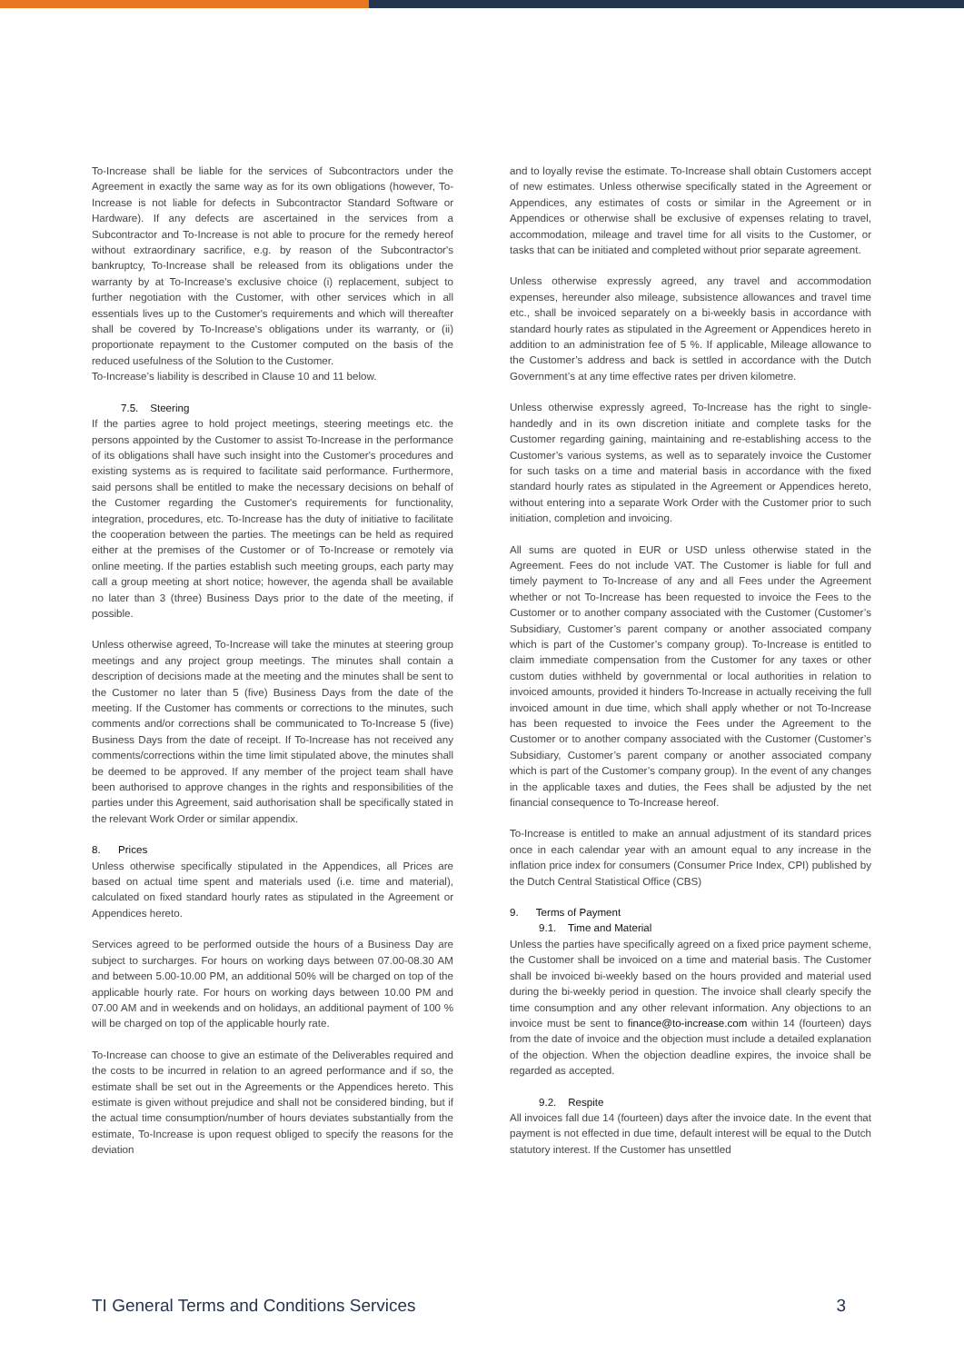To-Increase shall be liable for the services of Subcontractors under the Agreement in exactly the same way as for its own obligations (however, To-Increase is not liable for defects in Subcontractor Standard Software or Hardware). If any defects are ascertained in the services from a Subcontractor and To-Increase is not able to procure for the remedy hereof without extraordinary sacrifice, e.g. by reason of the Subcontractor's bankruptcy, To-Increase shall be released from its obligations under the warranty by at To-Increase's exclusive choice (i) replacement, subject to further negotiation with the Customer, with other services which in all essentials lives up to the Customer's requirements and which will thereafter shall be covered by To-Increase's obligations under its warranty, or (ii) proportionate repayment to the Customer computed on the basis of the reduced usefulness of the Solution to the Customer.
To-Increase’s liability is described in Clause 10 and 11 below.
7.5. Steering
If the parties agree to hold project meetings, steering meetings etc. the persons appointed by the Customer to assist To-Increase in the performance of its obligations shall have such insight into the Customer's procedures and existing systems as is required to facilitate said performance. Furthermore, said persons shall be entitled to make the necessary decisions on behalf of the Customer regarding the Customer's requirements for functionality, integration, procedures, etc. To-Increase has the duty of initiative to facilitate the cooperation between the parties. The meetings can be held as required either at the premises of the Customer or of To-Increase or remotely via online meeting. If the parties establish such meeting groups, each party may call a group meeting at short notice; however, the agenda shall be available no later than 3 (three) Business Days prior to the date of the meeting, if possible.
Unless otherwise agreed, To-Increase will take the minutes at steering group meetings and any project group meetings. The minutes shall contain a description of decisions made at the meeting and the minutes shall be sent to the Customer no later than 5 (five) Business Days from the date of the meeting. If the Customer has comments or corrections to the minutes, such comments and/or corrections shall be communicated to To-Increase 5 (five) Business Days from the date of receipt. If To-Increase has not received any comments/corrections within the time limit stipulated above, the minutes shall be deemed to be approved. If any member of the project team shall have been authorised to approve changes in the rights and responsibilities of the parties under this Agreement, said authorisation shall be specifically stated in the relevant Work Order or similar appendix.
8. Prices
Unless otherwise specifically stipulated in the Appendices, all Prices are based on actual time spent and materials used (i.e. time and material), calculated on fixed standard hourly rates as stipulated in the Agreement or Appendices hereto.
Services agreed to be performed outside the hours of a Business Day are subject to surcharges. For hours on working days between 07.00-08.30 AM and between 5.00-10.00 PM, an additional 50% will be charged on top of the applicable hourly rate. For hours on working days between 10.00 PM and 07.00 AM and in weekends and on holidays, an additional payment of 100 % will be charged on top of the applicable hourly rate.
To-Increase can choose to give an estimate of the Deliverables required and the costs to be incurred in relation to an agreed performance and if so, the estimate shall be set out in the Agreements or the Appendices hereto. This estimate is given without prejudice and shall not be considered binding, but if the actual time consumption/number of hours deviates substantially from the estimate, To-Increase is upon request obliged to specify the reasons for the deviation
and to loyally revise the estimate. To-Increase shall obtain Customers accept of new estimates. Unless otherwise specifically stated in the Agreement or Appendices, any estimates of costs or similar in the Agreement or in Appendices or otherwise shall be exclusive of expenses relating to travel, accommodation, mileage and travel time for all visits to the Customer, or tasks that can be initiated and completed without prior separate agreement.
Unless otherwise expressly agreed, any travel and accommodation expenses, hereunder also mileage, subsistence allowances and travel time etc., shall be invoiced separately on a bi-weekly basis in accordance with standard hourly rates as stipulated in the Agreement or Appendices hereto in addition to an administration fee of 5 %. If applicable, Mileage allowance to the Customer’s address and back is settled in accordance with the Dutch Government’s at any time effective rates per driven kilometre.
Unless otherwise expressly agreed, To-Increase has the right to single-handedly and in its own discretion initiate and complete tasks for the Customer regarding gaining, maintaining and re-establishing access to the Customer’s various systems, as well as to separately invoice the Customer for such tasks on a time and material basis in accordance with the fixed standard hourly rates as stipulated in the Agreement or Appendices hereto, without entering into a separate Work Order with the Customer prior to such initiation, completion and invoicing.
All sums are quoted in EUR or USD unless otherwise stated in the Agreement. Fees do not include VAT. The Customer is liable for full and timely payment to To-Increase of any and all Fees under the Agreement whether or not To-Increase has been requested to invoice the Fees to the Customer or to another company associated with the Customer (Customer’s Subsidiary, Customer’s parent company or another associated company which is part of the Customer’s company group). To-Increase is entitled to claim immediate compensation from the Customer for any taxes or other custom duties withheld by governmental or local authorities in relation to invoiced amounts, provided it hinders To-Increase in actually receiving the full invoiced amount in due time, which shall apply whether or not To-Increase has been requested to invoice the Fees under the Agreement to the Customer or to another company associated with the Customer (Customer’s Subsidiary, Customer’s parent company or another associated company which is part of the Customer’s company group). In the event of any changes in the applicable taxes and duties, the Fees shall be adjusted by the net financial consequence to To-Increase hereof.
To-Increase is entitled to make an annual adjustment of its standard prices once in each calendar year with an amount equal to any increase in the inflation price index for consumers (Consumer Price Index, CPI) published by the Dutch Central Statistical Office (CBS)
9. Terms of Payment
9.1. Time and Material
Unless the parties have specifically agreed on a fixed price payment scheme, the Customer shall be invoiced on a time and material basis. The Customer shall be invoiced bi-weekly based on the hours provided and material used during the bi-weekly period in question. The invoice shall clearly specify the time consumption and any other relevant information. Any objections to an invoice must be sent to finance@to-increase.com within 14 (fourteen) days from the date of invoice and the objection must include a detailed explanation of the objection. When the objection deadline expires, the invoice shall be regarded as accepted.
9.2. Respite
All invoices fall due 14 (fourteen) days after the invoice date. In the event that payment is not effected in due time, default interest will be equal to the Dutch statutory interest. If the Customer has unsettled
TI General Terms and Conditions Services 3